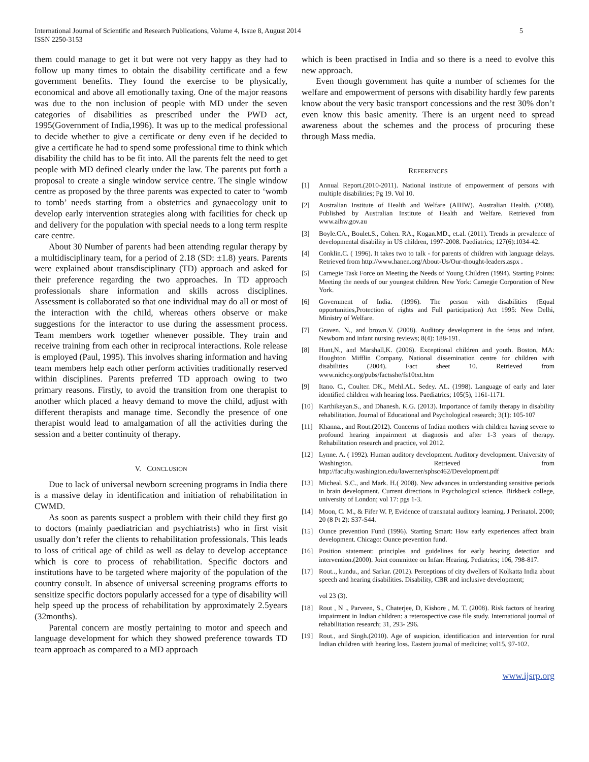International Journal of Scientific and Research Publications, Volume 4, Issue 8, August 2014
ISSN 2250-3153
5
them could manage to get it but were not very happy as they had to follow up many times to obtain the disability certificate and a few government benefits. They found the exercise to be physically, economical and above all emotionally taxing. One of the major reasons was due to the non inclusion of people with MD under the seven categories of disabilities as prescribed under the PWD act, 1995(Government of India,1996). It was up to the medical professional to decide whether to give a certificate or deny even if he decided to give a certificate he had to spend some professional time to think which disability the child has to be fit into. All the parents felt the need to get people with MD defined clearly under the law. The parents put forth a proposal to create a single window service centre. The single window centre as proposed by the three parents was expected to cater to ‘womb to tomb’ needs starting from a obstetrics and gynaecology unit to develop early intervention strategies along with facilities for check up and delivery for the population with special needs to a long term respite care centre.
About 30 Number of parents had been attending regular therapy by a multidisciplinary team, for a period of 2.18 (SD: ±1.8) years. Parents were explained about transdisciplinary (TD) approach and asked for their preference regarding the two approaches. In TD approach professionals share information and skills across disciplines. Assessment is collaborated so that one individual may do all or most of the interaction with the child, whereas others observe or make suggestions for the interactor to use during the assessment process. Team members work together whenever possible. They train and receive training from each other in reciprocal interactions. Role release is employed (Paul, 1995). This involves sharing information and having team members help each other perform activities traditionally reserved within disciplines. Parents preferred TD approach owing to two primary reasons. Firstly, to avoid the transition from one therapist to another which placed a heavy demand to move the child, adjust with different therapists and manage time. Secondly the presence of one therapist would lead to amalgamation of all the activities during the session and a better continuity of therapy.
V. CONCLUSION
Due to lack of universal newborn screening programs in India there is a massive delay in identification and initiation of rehabilitation in CWMD.
As soon as parents suspect a problem with their child they first go to doctors (mainly paediatrician and psychiatrists) who in first visit usually don’t refer the clients to rehabilitation professionals. This leads to loss of critical age of child as well as delay to develop acceptance which is core to process of rehabilitation. Specific doctors and institutions have to be targeted where majority of the population of the country consult. In absence of universal screening programs efforts to sensitize specific doctors popularly accessed for a type of disability will help speed up the process of rehabilitation by approximately 2.5years (32months).
Parental concern are mostly pertaining to motor and speech and language development for which they showed preference towards TD team approach as compared to a MD approach
which is been practised in India and so there is a need to evolve this new approach.
Even though government has quite a number of schemes for the welfare and empowerment of persons with disability hardly few parents know about the very basic transport concessions and the rest 30% don’t even know this basic amenity. There is an urgent need to spread awareness about the schemes and the process of procuring these through Mass media.
REFERENCES
[1] Annual Report.(2010-2011). National institute of empowerment of persons with multiple disabilities; Pg 19. Vol 10.
[2] Australian Institute of Health and Welfare (AIHW). Australian Health. (2008). Published by Australian Institute of Health and Welfare. Retrieved from www.aihw.gov.au
[3] Boyle.CA., Boulet.S., Cohen. RA., Kogan.MD., et.al. (2011). Trends in prevalence of developmental disability in US children, 1997-2008. Paediatrics; 127(6):1034-42.
[4] Conklin.C. ( 1996). It takes two to talk - for parents of children with language delays. Retrieved from http://www.hanen.org/About-Us/Our-thought-leaders.aspx .
[5] Carnegie Task Force on Meeting the Needs of Young Children (1994). Starting Points: Meeting the needs of our youngest children. New York: Carnegie Corporation of New York.
[6] Government of India. (1996). The person with disabilities (Equal opportunities,Protection of rights and Full participation) Act 1995: New Delhi, Ministry of Welfare.
[7] Graven. N., and brown.V. (2008). Auditory development in the fetus and infant. Newborn and infant nursing reviews; 8(4): 188-191.
[8] Hunt,N., and Marshall,K. (2006). Exceptional children and youth. Boston, MA: Houghton Mifflin Company. National dissemination centre for children with disabilities (2004). Fact sheet 10. Retrieved from www.nichcy.org/pubs/factsshe/fs10txt.htm
[9] Itano. C., Coulter. DK., Mehl.AL. Sedey. AL. (1998). Language of early and later identified children with hearing loss. Paediatrics; 105(5), 1161-1171.
[10] Karthikeyan.S., and Dhanesh. K.G. (2013). Importance of family therapy in disability rehabilitation. Journal of Educational and Psychological research; 3(1): 105-107
[11] Khanna., and Rout.(2012). Concerns of Indian mothers with children having severe to profound hearing impairment at diagnosis and after 1-3 years of therapy. Rehabilitation research and practice, vol 2012.
[12] Lynne. A. ( 1992). Human auditory development. Auditory development. University of Washington. Retrieved from http://faculty.washington.edu/lawerner/sphsc462/Development.pdf
[13] Micheal. S.C., and Mark. H.( 2008). New advances in understanding sensitive periods in brain development. Current directions in Psychological science. Birkbeck college, university of London; vol 17: pgs 1-3.
[14] Moon, C. M., & Fifer W. P, Evidence of transnatal auditory learning. J Perinatol. 2000; 20 (8 Pt 2): S37-S44.
[15] Ounce prevention Fund (1996). Starting Smart: How early experiences affect brain development. Chicago: Ounce prevention fund.
[16] Position statement: principles and guidelines for early hearing detection and intervention.(2000). Joint committee on Infant Hearing. Pediatrics; 106, 798-817.
[17] Rout.., kundu., and Sarkar. (2012). Perceptions of city dwellers of Kolkatta India about speech and hearing disabilities. Disability, CBR and inclusive development;
vol 23 (3).
[18] Rout , N ., Parveen, S., Chaterjee, D, Kishore , M. T. (2008). Risk factors of hearing impairment in Indian children: a reterospective case file study. International journal of rehabilitation research; 31, 293- 296.
[19] Rout., and Singh.(2010). Age of suspicion, identification and intervention for rural Indian children with hearing loss. Eastern journal of medicine; vol15, 97-102.
www.ijsrp.org